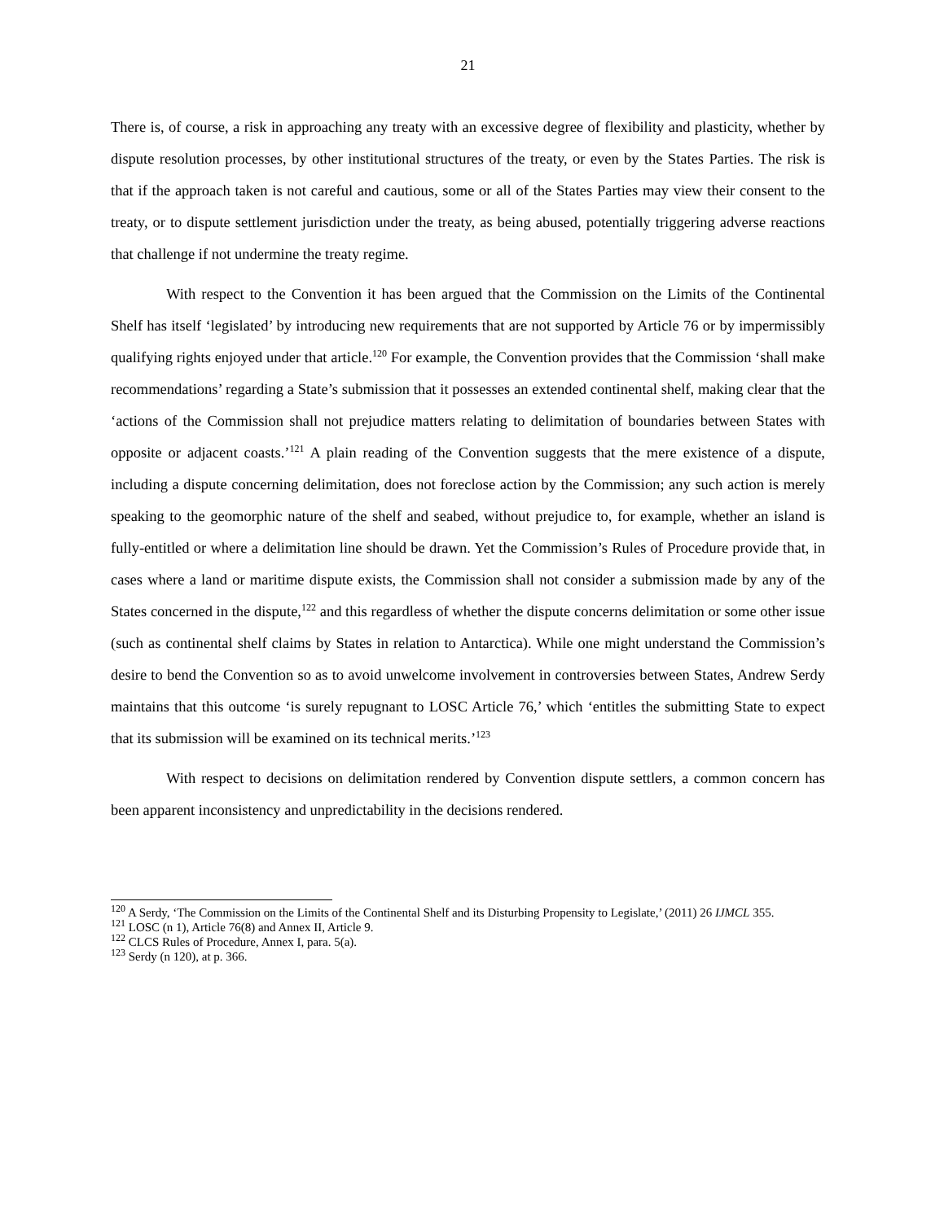21
There is, of course, a risk in approaching any treaty with an excessive degree of flexibility and plasticity, whether by dispute resolution processes, by other institutional structures of the treaty, or even by the States Parties. The risk is that if the approach taken is not careful and cautious, some or all of the States Parties may view their consent to the treaty, or to dispute settlement jurisdiction under the treaty, as being abused, potentially triggering adverse reactions that challenge if not undermine the treaty regime.
With respect to the Convention it has been argued that the Commission on the Limits of the Continental Shelf has itself ‘legislated’ by introducing new requirements that are not supported by Article 76 or by impermissibly qualifying rights enjoyed under that article.<sup>120</sup> For example, the Convention provides that the Commission ‘shall make recommendations’ regarding a State’s submission that it possesses an extended continental shelf, making clear that the ‘actions of the Commission shall not prejudice matters relating to delimitation of boundaries between States with opposite or adjacent coasts.’<sup>121</sup> A plain reading of the Convention suggests that the mere existence of a dispute, including a dispute concerning delimitation, does not foreclose action by the Commission; any such action is merely speaking to the geomorphic nature of the shelf and seabed, without prejudice to, for example, whether an island is fully-entitled or where a delimitation line should be drawn. Yet the Commission’s Rules of Procedure provide that, in cases where a land or maritime dispute exists, the Commission shall not consider a submission made by any of the States concerned in the dispute,<sup>122</sup> and this regardless of whether the dispute concerns delimitation or some other issue (such as continental shelf claims by States in relation to Antarctica). While one might understand the Commission’s desire to bend the Convention so as to avoid unwelcome involvement in controversies between States, Andrew Serdy maintains that this outcome ‘is surely repugnant to LOSC Article 76,’ which ‘entitles the submitting State to expect that its submission will be examined on its technical merits.’<sup>123</sup>
With respect to decisions on delimitation rendered by Convention dispute settlers, a common concern has been apparent inconsistency and unpredictability in the decisions rendered.
<sup>120</sup> A Serdy, ‘The Commission on the Limits of the Continental Shelf and its Disturbing Propensity to Legislate,’ (2011) 26 IJMCL 355.
<sup>121</sup> LOSC (n 1), Article 76(8) and Annex II, Article 9.
<sup>122</sup> CLCS Rules of Procedure, Annex I, para. 5(a).
<sup>123</sup> Serdy (n 120), at p. 366.